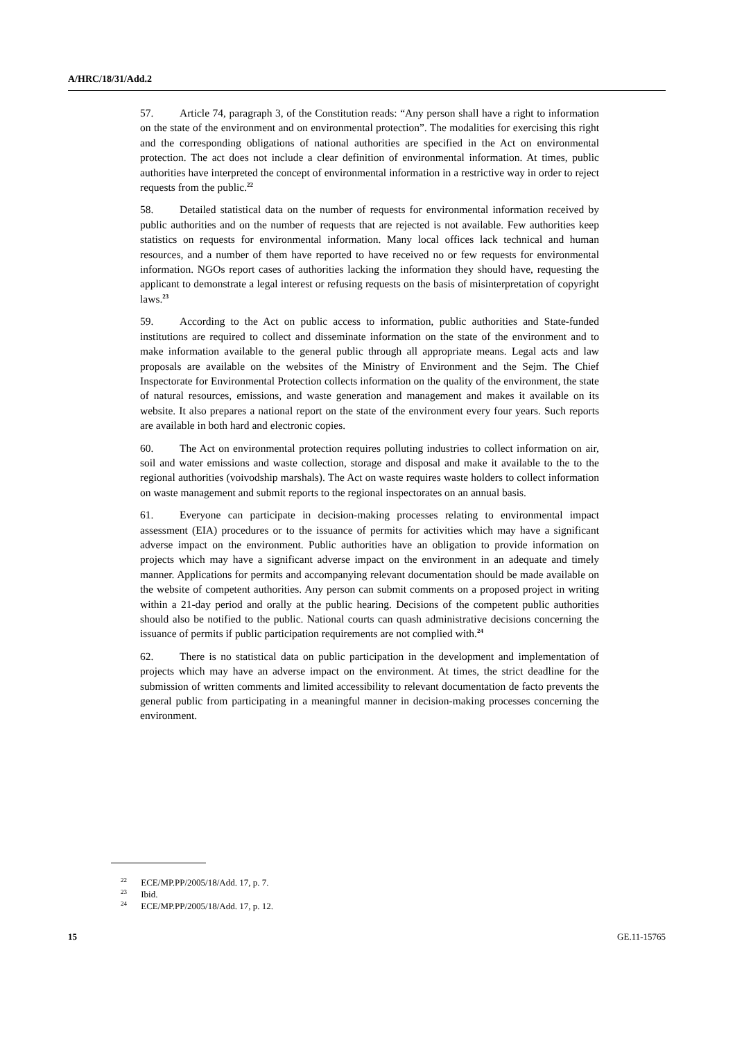A/HRC/18/31/Add.2
57. Article 74, paragraph 3, of the Constitution reads: “Any person shall have a right to information on the state of the environment and on environmental protection”. The modalities for exercising this right and the corresponding obligations of national authorities are specified in the Act on environmental protection. The act does not include a clear definition of environmental information. At times, public authorities have interpreted the concept of environmental information in a restrictive way in order to reject requests from the public.<sup>22</sup>
58. Detailed statistical data on the number of requests for environmental information received by public authorities and on the number of requests that are rejected is not available. Few authorities keep statistics on requests for environmental information. Many local offices lack technical and human resources, and a number of them have reported to have received no or few requests for environmental information. NGOs report cases of authorities lacking the information they should have, requesting the applicant to demonstrate a legal interest or refusing requests on the basis of misinterpretation of copyright laws.<sup>23</sup>
59. According to the Act on public access to information, public authorities and State-funded institutions are required to collect and disseminate information on the state of the environment and to make information available to the general public through all appropriate means. Legal acts and law proposals are available on the websites of the Ministry of Environment and the Sejm. The Chief Inspectorate for Environmental Protection collects information on the quality of the environment, the state of natural resources, emissions, and waste generation and management and makes it available on its website. It also prepares a national report on the state of the environment every four years. Such reports are available in both hard and electronic copies.
60. The Act on environmental protection requires polluting industries to collect information on air, soil and water emissions and waste collection, storage and disposal and make it available to the to the regional authorities (voivodship marshals). The Act on waste requires waste holders to collect information on waste management and submit reports to the regional inspectorates on an annual basis.
61. Everyone can participate in decision-making processes relating to environmental impact assessment (EIA) procedures or to the issuance of permits for activities which may have a significant adverse impact on the environment. Public authorities have an obligation to provide information on projects which may have a significant adverse impact on the environment in an adequate and timely manner. Applications for permits and accompanying relevant documentation should be made available on the website of competent authorities. Any person can submit comments on a proposed project in writing within a 21-day period and orally at the public hearing. Decisions of the competent public authorities should also be notified to the public. National courts can quash administrative decisions concerning the issuance of permits if public participation requirements are not complied with.<sup>24</sup>
62. There is no statistical data on public participation in the development and implementation of projects which may have an adverse impact on the environment. At times, the strict deadline for the submission of written comments and limited accessibility to relevant documentation de facto prevents the general public from participating in a meaningful manner in decision-making processes concerning the environment.
<sup>22</sup> ECE/MP.PP/2005/18/Add. 17, p. 7.
<sup>23</sup> Ibid.
<sup>24</sup> ECE/MP.PP/2005/18/Add. 17, p. 12.
15 GE.11-15765